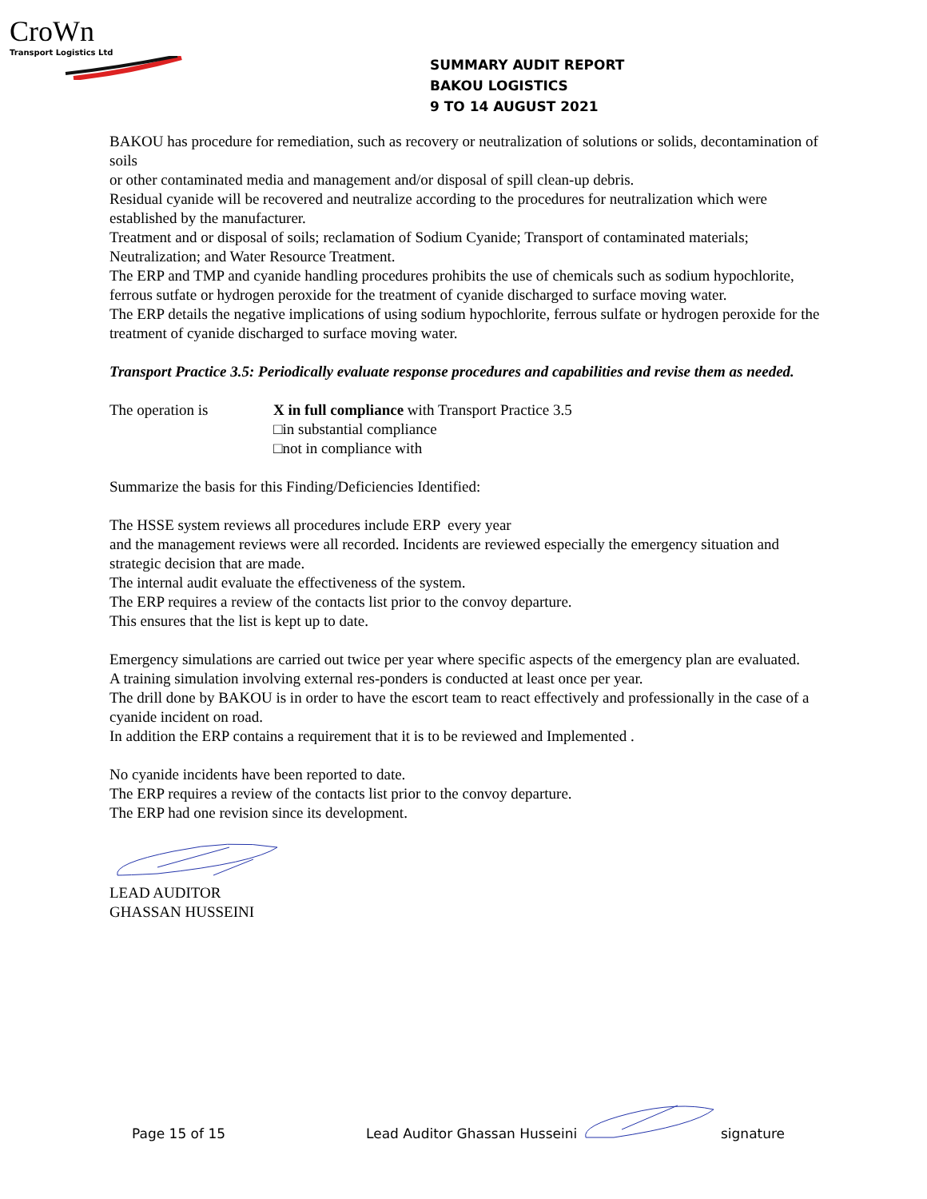CroWn
Transport Logistics Ltd
SUMMARY AUDIT REPORT
BAKOU LOGISTICS
9 TO 14 AUGUST 2021
BAKOU has procedure for remediation, such as recovery or neutralization of solutions or solids, decontamination of soils
or other contaminated media and management and/or disposal of spill clean-up debris.
Residual cyanide will be recovered and neutralize according to the procedures for neutralization which were established by the manufacturer.
Treatment and or disposal of soils; reclamation of Sodium Cyanide; Transport of contaminated materials; Neutralization; and Water Resource Treatment.
The ERP and TMP and cyanide handling procedures prohibits the use of chemicals such as sodium hypochlorite, ferrous sutfate or hydrogen peroxide for the treatment of cyanide discharged to surface moving water.
The ERP details the negative implications of using sodium hypochlorite, ferrous sulfate or hydrogen peroxide for the treatment of cyanide discharged to surface moving water.
Transport Practice 3.5: Periodically evaluate response procedures and capabilities and revise them as needed.
The operation is X in full compliance with Transport Practice 3.5
□in substantial compliance
□not in compliance with
Summarize the basis for this Finding/Deficiencies Identified:
The HSSE system reviews all procedures include ERP every year
and the management reviews were all recorded. Incidents are reviewed especially the emergency situation and strategic decision that are made.
The internal audit evaluate the effectiveness of the system.
The ERP requires a review of the contacts list prior to the convoy departure.
This ensures that the list is kept up to date.
Emergency simulations are carried out twice per year where specific aspects of the emergency plan are evaluated.
A training simulation involving external res-ponders is conducted at least once per year.
The drill done by BAKOU is in order to have the escort team to react effectively and professionally in the case of a cyanide incident on road.
In addition the ERP contains a requirement that it is to be reviewed and Implemented .
No cyanide incidents have been reported to date.
The ERP requires a review of the contacts list prior to the convoy departure.
The ERP had one revision since its development.
LEAD AUDITOR
GHASSAN HUSSEINI
Page 15 of 15 Lead Auditor Ghassan Husseini signature